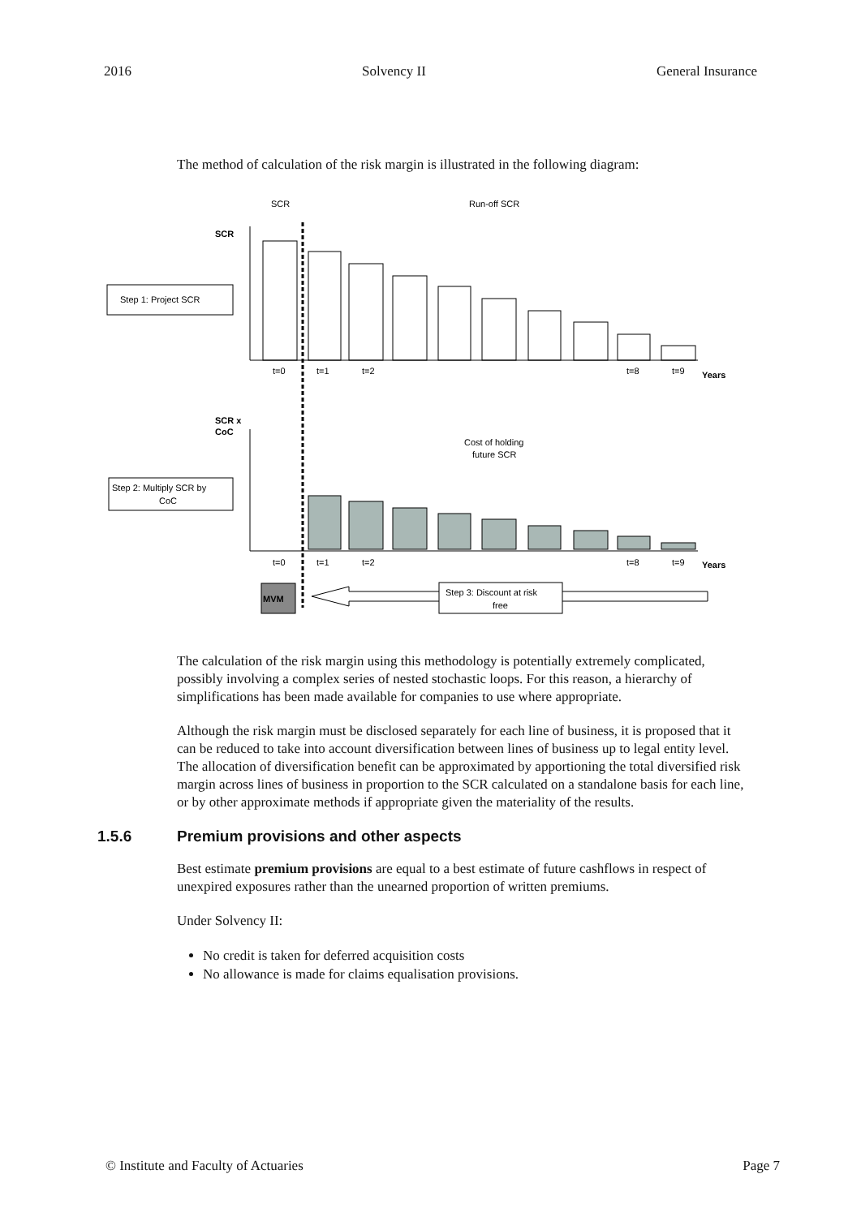2016 Solvency II General Insurance
The method of calculation of the risk margin is illustrated in the following diagram:
SCR
Run-off SCR
SCR
Step 1: Project SCR
t=0
t=1
t=2
t=8
t=9
Years
SCR x
CoC
Cost of holding
future SCR
Step 2: Multiply SCR by
CoC
t=0
t=1
t=2
t=8
t=9
Years
MVM
Step 3: Discount at risk
free
The calculation of the risk margin using this methodology is potentially extremely complicated, possibly involving a complex series of nested stochastic loops. For this reason, a hierarchy of simplifications has been made available for companies to use where appropriate.
Although the risk margin must be disclosed separately for each line of business, it is proposed that it can be reduced to take into account diversification between lines of business up to legal entity level. The allocation of diversification benefit can be approximated by apportioning the total diversified risk margin across lines of business in proportion to the SCR calculated on a standalone basis for each line, or by other approximate methods if appropriate given the materiality of the results.
1.5.6 Premium provisions and other aspects
Best estimate premium provisions are equal to a best estimate of future cashflows in respect of unexpired exposures rather than the unearned proportion of written premiums.
Under Solvency II:
No credit is taken for deferred acquisition costs
No allowance is made for claims equalisation provisions.
© Institute and Faculty of Actuaries Page 7